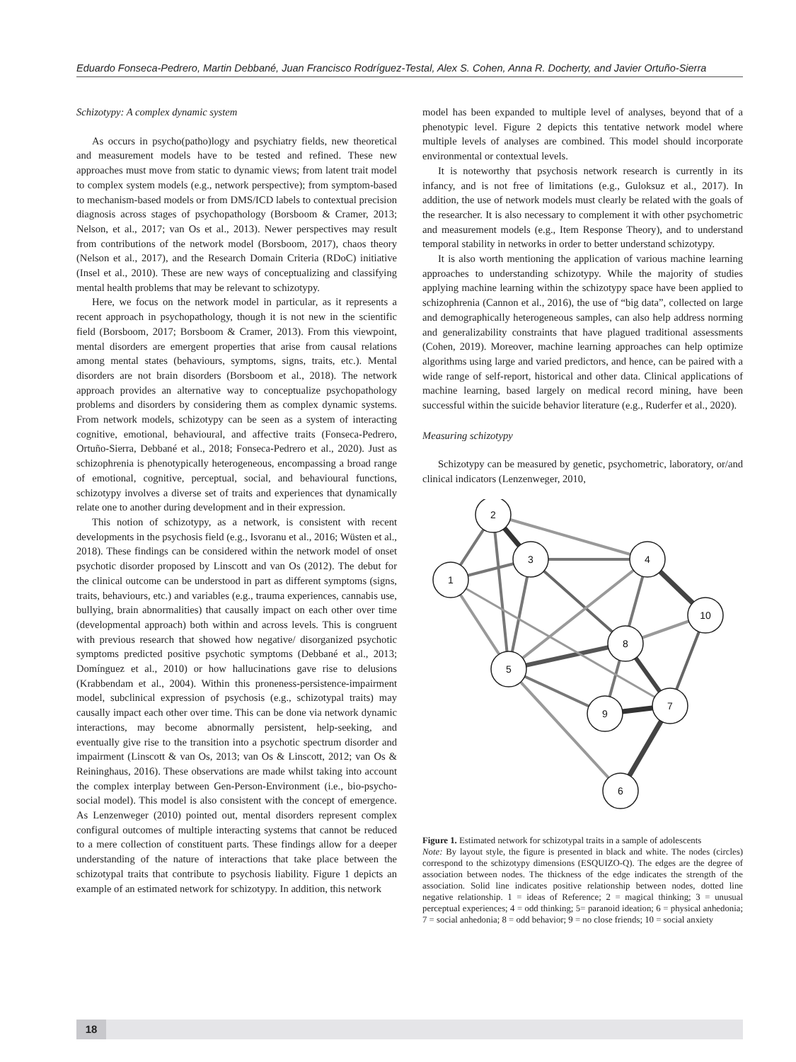Eduardo Fonseca-Pedrero, Martin Debbané, Juan Francisco Rodríguez-Testal, Alex S. Cohen, Anna R. Docherty, and Javier Ortuño-Sierra
Schizotypy: A complex dynamic system
As occurs in psycho(patho)logy and psychiatry fields, new theoretical and measurement models have to be tested and refined. These new approaches must move from static to dynamic views; from latent trait model to complex system models (e.g., network perspective); from symptom-based to mechanism-based models or from DMS/ICD labels to contextual precision diagnosis across stages of psychopathology (Borsboom & Cramer, 2013; Nelson, et al., 2017; van Os et al., 2013). Newer perspectives may result from contributions of the network model (Borsboom, 2017), chaos theory (Nelson et al., 2017), and the Research Domain Criteria (RDoC) initiative (Insel et al., 2010). These are new ways of conceptualizing and classifying mental health problems that may be relevant to schizotypy.
Here, we focus on the network model in particular, as it represents a recent approach in psychopathology, though it is not new in the scientific field (Borsboom, 2017; Borsboom & Cramer, 2013). From this viewpoint, mental disorders are emergent properties that arise from causal relations among mental states (behaviours, symptoms, signs, traits, etc.). Mental disorders are not brain disorders (Borsboom et al., 2018). The network approach provides an alternative way to conceptualize psychopathology problems and disorders by considering them as complex dynamic systems. From network models, schizotypy can be seen as a system of interacting cognitive, emotional, behavioural, and affective traits (Fonseca-Pedrero, Ortuño-Sierra, Debbané et al., 2018; Fonseca-Pedrero et al., 2020). Just as schizophrenia is phenotypically heterogeneous, encompassing a broad range of emotional, cognitive, perceptual, social, and behavioural functions, schizotypy involves a diverse set of traits and experiences that dynamically relate one to another during development and in their expression.
This notion of schizotypy, as a network, is consistent with recent developments in the psychosis field (e.g., Isvoranu et al., 2016; Wüsten et al., 2018). These findings can be considered within the network model of onset psychotic disorder proposed by Linscott and van Os (2012). The debut for the clinical outcome can be understood in part as different symptoms (signs, traits, behaviours, etc.) and variables (e.g., trauma experiences, cannabis use, bullying, brain abnormalities) that causally impact on each other over time (developmental approach) both within and across levels. This is congruent with previous research that showed how negative/ disorganized psychotic symptoms predicted positive psychotic symptoms (Debbané et al., 2013; Domínguez et al., 2010) or how hallucinations gave rise to delusions (Krabbendam et al., 2004). Within this proneness-persistence-impairment model, subclinical expression of psychosis (e.g., schizotypal traits) may causally impact each other over time. This can be done via network dynamic interactions, may become abnormally persistent, help-seeking, and eventually give rise to the transition into a psychotic spectrum disorder and impairment (Linscott & van Os, 2013; van Os & Linscott, 2012; van Os & Reininghaus, 2016). These observations are made whilst taking into account the complex interplay between Gen-Person-Environment (i.e., bio-psycho-social model). This model is also consistent with the concept of emergence. As Lenzenweger (2010) pointed out, mental disorders represent complex configural outcomes of multiple interacting systems that cannot be reduced to a mere collection of constituent parts. These findings allow for a deeper understanding of the nature of interactions that take place between the schizotypal traits that contribute to psychosis liability. Figure 1 depicts an example of an estimated network for schizotypy. In addition, this network
model has been expanded to multiple level of analyses, beyond that of a phenotypic level. Figure 2 depicts this tentative network model where multiple levels of analyses are combined. This model should incorporate environmental or contextual levels.
It is noteworthy that psychosis network research is currently in its infancy, and is not free of limitations (e.g., Guloksuz et al., 2017). In addition, the use of network models must clearly be related with the goals of the researcher. It is also necessary to complement it with other psychometric and measurement models (e.g., Item Response Theory), and to understand temporal stability in networks in order to better understand schizotypy.
It is also worth mentioning the application of various machine learning approaches to understanding schizotypy. While the majority of studies applying machine learning within the schizotypy space have been applied to schizophrenia (Cannon et al., 2016), the use of “big data”, collected on large and demographically heterogeneous samples, can also help address norming and generalizability constraints that have plagued traditional assessments (Cohen, 2019). Moreover, machine learning approaches can help optimize algorithms using large and varied predictors, and hence, can be paired with a wide range of self-report, historical and other data. Clinical applications of machine learning, based largely on medical record mining, have been successful within the suicide behavior literature (e.g., Ruderfer et al., 2020).
Measuring schizotypy
Schizotypy can be measured by genetic, psychometric, laboratory, or/and clinical indicators (Lenzenweger, 2010,
2
3
4
1
10
8
5
7
9
6
Figure 1. Estimated network for schizotypal traits in a sample of adolescents
Note: By layout style, the figure is presented in black and white. The nodes (circles) correspond to the schizotypy dimensions (ESQUIZO-Q). The edges are the degree of association between nodes. The thickness of the edge indicates the strength of the association. Solid line indicates positive relationship between nodes, dotted line negative relationship. 1 = ideas of Reference; 2 = magical thinking; 3 = unusual perceptual experiences; 4 = odd thinking; 5= paranoid ideation; 6 = physical anhedonia; 7 = social anhedonia; 8 = odd behavior; 9 = no close friends; 10 = social anxiety
18